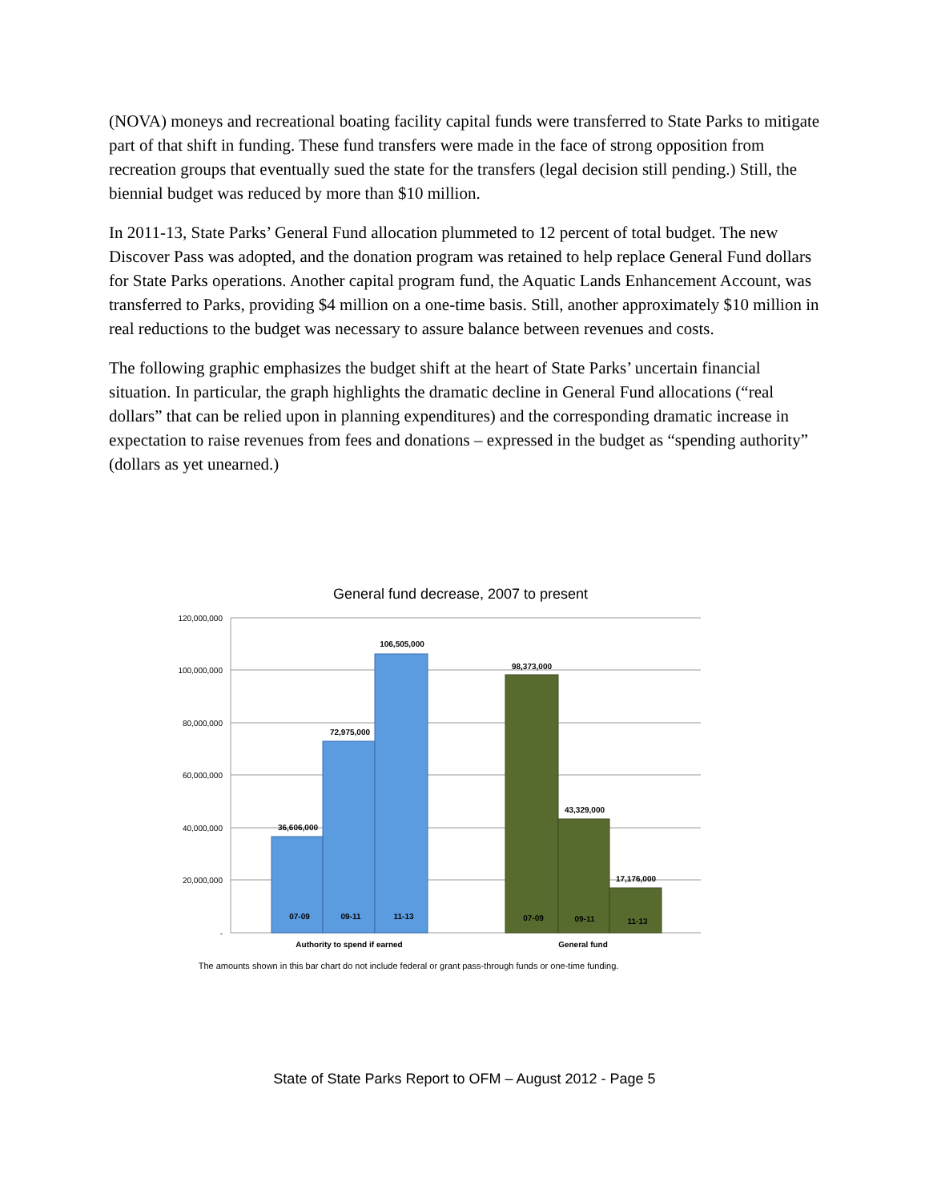(NOVA) moneys and recreational boating facility capital funds were transferred to State Parks to mitigate part of that shift in funding. These fund transfers were made in the face of strong opposition from recreation groups that eventually sued the state for the transfers (legal decision still pending.) Still, the biennial budget was reduced by more than $10 million.
In 2011-13, State Parks’ General Fund allocation plummeted to 12 percent of total budget. The new Discover Pass was adopted, and the donation program was retained to help replace General Fund dollars for State Parks operations. Another capital program fund, the Aquatic Lands Enhancement Account, was transferred to Parks, providing $4 million on a one-time basis. Still, another approximately $10 million in real reductions to the budget was necessary to assure balance between revenues and costs.
The following graphic emphasizes the budget shift at the heart of State Parks’ uncertain financial situation. In particular, the graph highlights the dramatic decline in General Fund allocations (“real dollars” that can be relied upon in planning expenditures) and the corresponding dramatic increase in expectation to raise revenues from fees and donations – expressed in the budget as “spending authority” (dollars as yet unearned.)
General fund decrease, 2007 to present
120,000,000
100,000,000
80,000,000
60,000,000
40,000,000
20,000,000
-
36,606,000
72,975,000
106,505,000
98,373,000
43,329,000
17,176,000
07-09
09-11
11-13
07-09
09-11
11-13
Authority to spend if earned
General fund
The amounts shown in this bar chart do not include federal or grant pass-through funds or one-time funding.
State of State Parks Report to OFM – August 2012 - Page 5